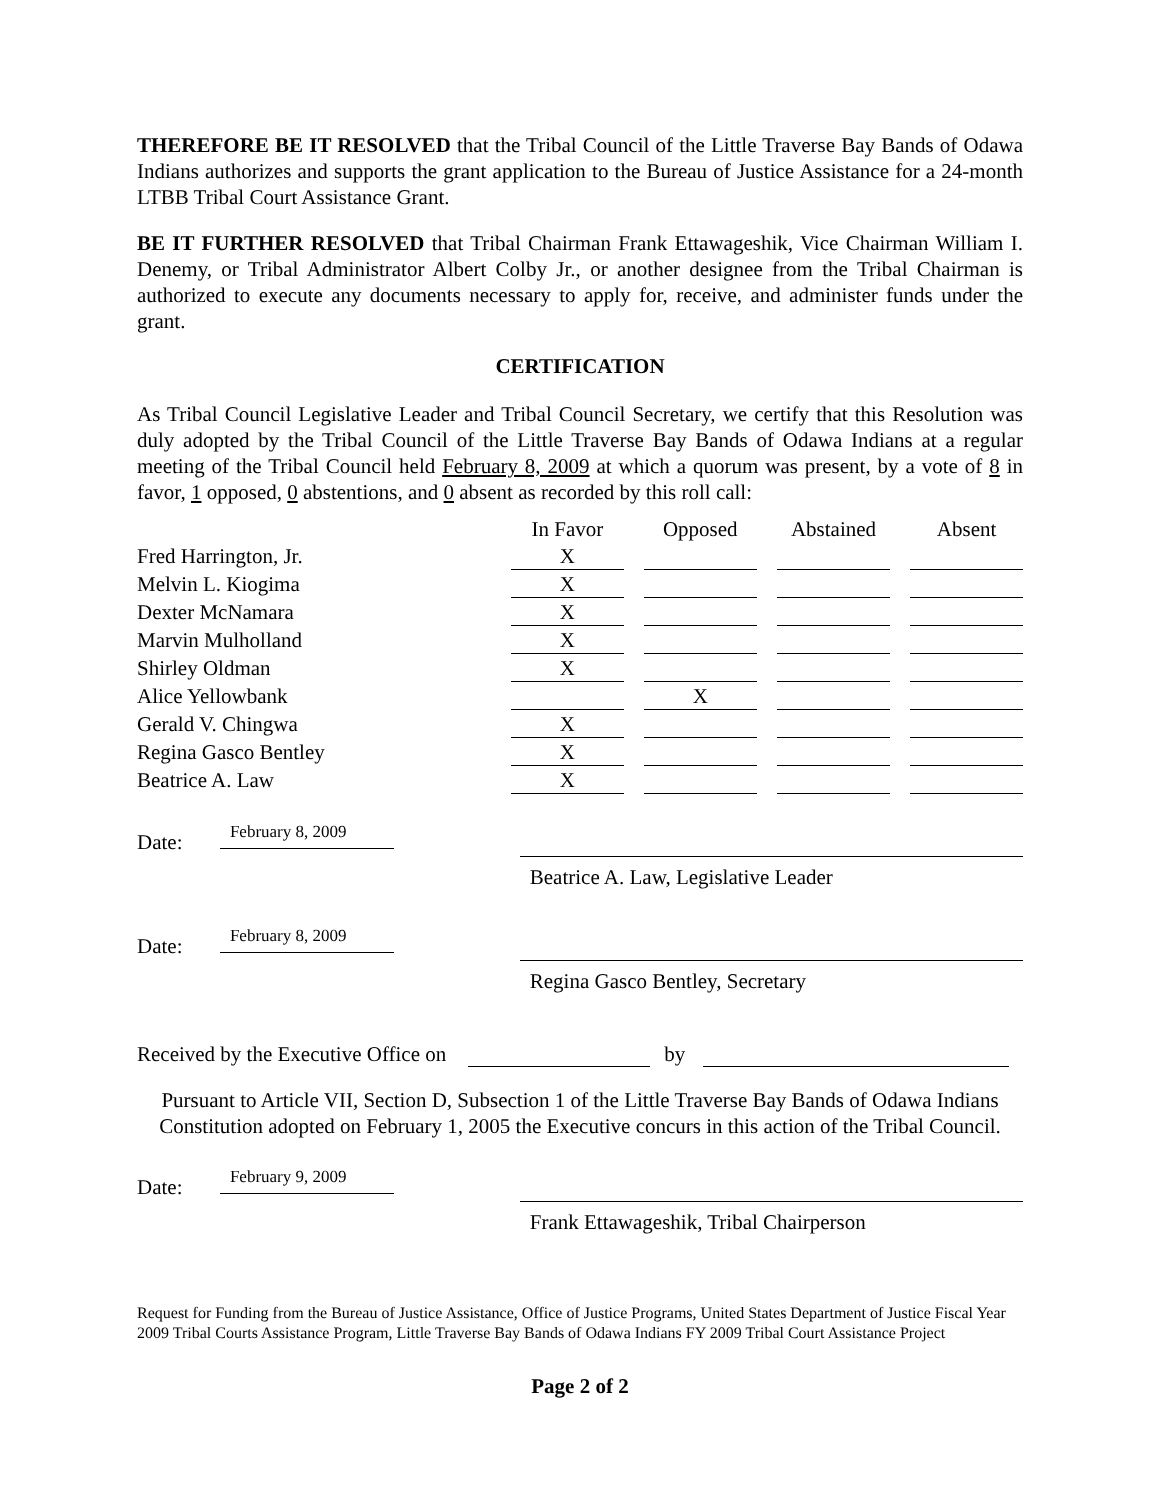THEREFORE BE IT RESOLVED that the Tribal Council of the Little Traverse Bay Bands of Odawa Indians authorizes and supports the grant application to the Bureau of Justice Assistance for a 24-month LTBB Tribal Court Assistance Grant.
BE IT FURTHER RESOLVED that Tribal Chairman Frank Ettawageshik, Vice Chairman William I. Denemy, or Tribal Administrator Albert Colby Jr., or another designee from the Tribal Chairman is authorized to execute any documents necessary to apply for, receive, and administer funds under the grant.
CERTIFICATION
As Tribal Council Legislative Leader and Tribal Council Secretary, we certify that this Resolution was duly adopted by the Tribal Council of the Little Traverse Bay Bands of Odawa Indians at a regular meeting of the Tribal Council held February 8, 2009 at which a quorum was present, by a vote of 8 in favor, 1 opposed, 0 abstentions, and 0 absent as recorded by this roll call:
| | In Favor | Opposed | Abstained | Absent |
| --- | --- | --- | --- | --- |
| Fred Harrington, Jr. | X | | | |
| Melvin L. Kiogima | X | | | |
| Dexter McNamara | X | | | |
| Marvin Mulholland | X | | | |
| Shirley Oldman | X | | | |
| Alice Yellowbank | | X | | |
| Gerald V. Chingwa | X | | | |
| Regina Gasco Bentley | X | | | |
| Beatrice A. Law | X | | | |
Date:
February 8, 2009
Beatrice A. Law, Legislative Leader
Date:
February 8, 2009
Regina Gasco Bentley, Secretary
Received by the Executive Office on by
Pursuant to Article VII, Section D, Subsection 1 of the Little Traverse Bay Bands of Odawa Indians Constitution adopted on February 1, 2005 the Executive concurs in this action of the Tribal Council.
Date:
February 9, 2009
Frank Ettawageshik, Tribal Chairperson
Request for Funding from the Bureau of Justice Assistance, Office of Justice Programs, United States Department of Justice Fiscal Year 2009 Tribal Courts Assistance Program, Little Traverse Bay Bands of Odawa Indians FY 2009 Tribal Court Assistance Project
Page 2 of 2